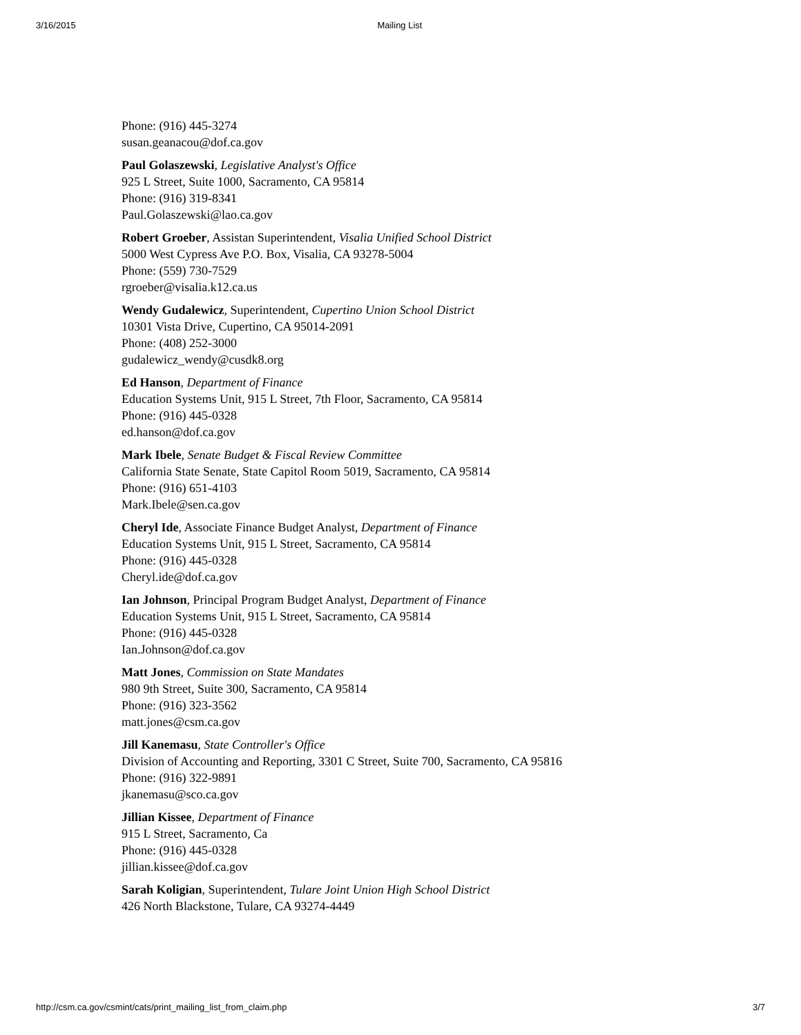3/16/2015 Mailing List
Phone: (916) 445-3274
susan.geanacou@dof.ca.gov
Paul Golaszewski, Legislative Analyst's Office
925 L Street, Suite 1000, Sacramento, CA 95814
Phone: (916) 319-8341
Paul.Golaszewski@lao.ca.gov
Robert Groeber, Assistan Superintendent, Visalia Unified School District
5000 West Cypress Ave P.O. Box, Visalia, CA 93278-5004
Phone: (559) 730-7529
rgroeber@visalia.k12.ca.us
Wendy Gudalewicz, Superintendent, Cupertino Union School District
10301 Vista Drive, Cupertino, CA 95014-2091
Phone: (408) 252-3000
gudalewicz_wendy@cusdk8.org
Ed Hanson, Department of Finance
Education Systems Unit, 915 L Street, 7th Floor, Sacramento, CA 95814
Phone: (916) 445-0328
ed.hanson@dof.ca.gov
Mark Ibele, Senate Budget & Fiscal Review Committee
California State Senate, State Capitol Room 5019, Sacramento, CA 95814
Phone: (916) 651-4103
Mark.Ibele@sen.ca.gov
Cheryl Ide, Associate Finance Budget Analyst, Department of Finance
Education Systems Unit, 915 L Street, Sacramento, CA 95814
Phone: (916) 445-0328
Cheryl.ide@dof.ca.gov
Ian Johnson, Principal Program Budget Analyst, Department of Finance
Education Systems Unit, 915 L Street, Sacramento, CA 95814
Phone: (916) 445-0328
Ian.Johnson@dof.ca.gov
Matt Jones, Commission on State Mandates
980 9th Street, Suite 300, Sacramento, CA 95814
Phone: (916) 323-3562
matt.jones@csm.ca.gov
Jill Kanemasu, State Controller's Office
Division of Accounting and Reporting, 3301 C Street, Suite 700, Sacramento, CA 95816
Phone: (916) 322-9891
jkanemasu@sco.ca.gov
Jillian Kissee, Department of Finance
915 L Street, Sacramento, Ca
Phone: (916) 445-0328
jillian.kissee@dof.ca.gov
Sarah Koligian, Superintendent, Tulare Joint Union High School District
426 North Blackstone, Tulare, CA 93274-4449
http://csm.ca.gov/csmint/cats/print_mailing_list_from_claim.php 3/7